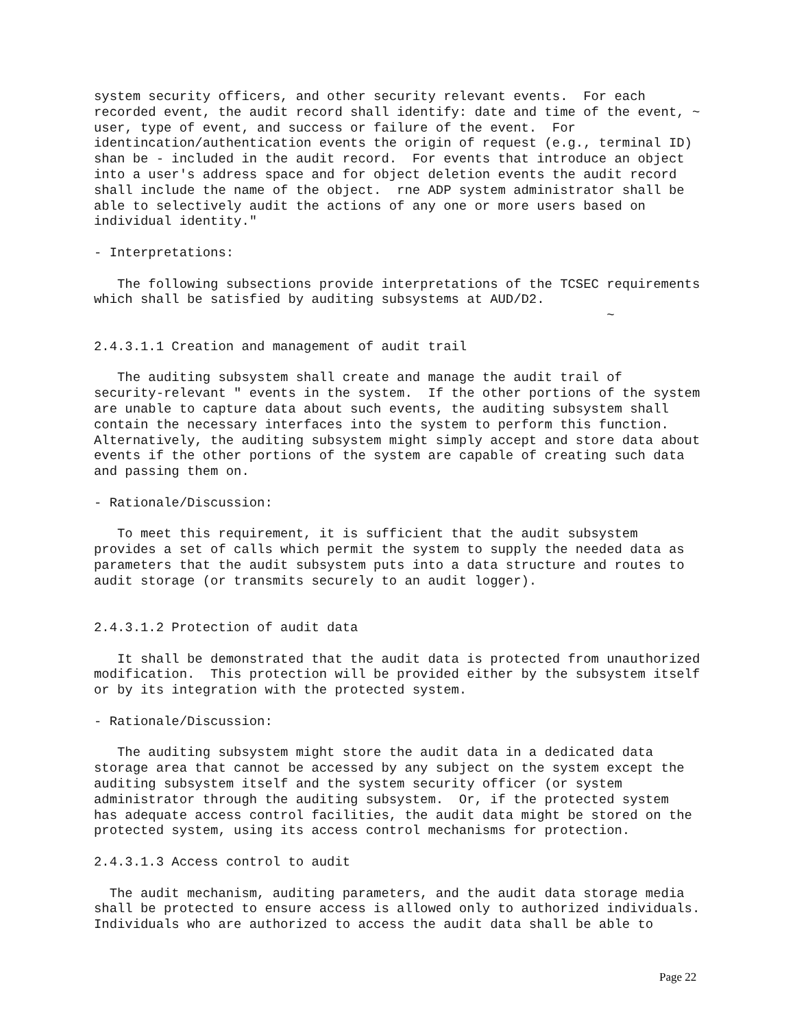system security officers, and other security relevant events.  For each
recorded event, the audit record shall identify: date and time of the event, ~
user, type of event, and success or failure of the event.  For
identincation/authentication events the origin of request (e.g., terminal ID)
shan be - included in the audit record.  For events that introduce an object
into a user's address space and for object deletion events the audit record
shall include the name of the object.  rne ADP system administrator shall be
able to selectively audit the actions of any one or more users based on
individual identity."

- Interpretations:

   The following subsections provide interpretations of the TCSEC requirements
which shall be satisfied by auditing subsystems at AUD/D2.
                                                                  ~

2.4.3.1.1 Creation and management of audit trail

   The auditing subsystem shall create and manage the audit trail of
security-relevant " events in the system.  If the other portions of the system
are unable to capture data about such events, the auditing subsystem shall
contain the necessary interfaces into the system to perform this function.
Alternatively, the auditing subsystem might simply accept and store data about
events if the other portions of the system are capable of creating such data
and passing them on.

- Rationale/Discussion:

   To meet this requirement, it is sufficient that the audit subsystem
provides a set of calls which permit the system to supply the needed data as
parameters that the audit subsystem puts into a data structure and routes to
audit storage (or transmits securely to an audit logger).


2.4.3.1.2 Protection of audit data

   It shall be demonstrated that the audit data is protected from unauthorized
modification.  This protection will be provided either by the subsystem itself
or by its integration with the protected system.

- Rationale/Discussion:

   The auditing subsystem might store the audit data in a dedicated data
storage area that cannot be accessed by any subject on the system except the
auditing subsystem itself and the system security officer (or system
administrator through the auditing subsystem.  Or, if the protected system
has adequate access control facilities, the audit data might be stored on the
protected system, using its access control mechanisms for protection.

2.4.3.1.3 Access control to audit

  The audit mechanism, auditing parameters, and the audit data storage media
shall be protected to ensure access is allowed only to authorized individuals.
Individuals who are authorized to access the audit data shall be able to
Page 22